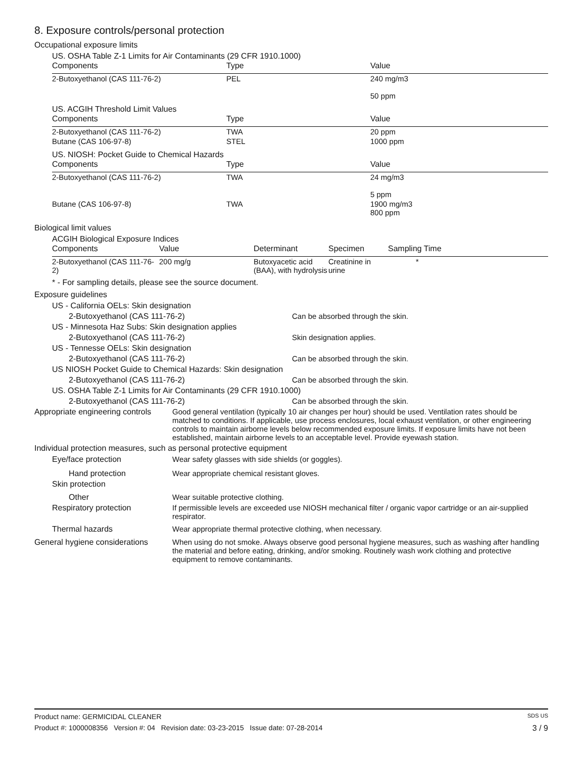8. Exposure controls/personal protection
Occupational exposure limits
US. OSHA Table Z-1 Limits for Air Contaminants (29 CFR 1910.1000)
| Components | Type | Value |
| --- | --- | --- |
| 2-Butoxyethanol (CAS 111-76-2) | PEL | 240 mg/m3 50 ppm |
US. ACGIH Threshold Limit Values
| Components | Type | Value |
| --- | --- | --- |
| 2-Butoxyethanol (CAS 111-76-2) | TWA | 20 ppm |
| Butane (CAS 106-97-8) | STEL | 1000 ppm |
US. NIOSH: Pocket Guide to Chemical Hazards
| Components | Type | Value |
| --- | --- | --- |
| 2-Butoxyethanol (CAS 111-76-2) | TWA | 24 mg/m3 5 ppm |
| Butane (CAS 106-97-8) | TWA | 1900 mg/m3 800 ppm |
Biological limit values
ACGIH Biological Exposure Indices
| Components | Value | Determinant | Specimen | Sampling Time |
| --- | --- | --- | --- | --- |
| 2-Butoxyethanol (CAS 111-76-2) | 200 mg/g | Butoxyacetic acid (BAA), with hydrolysis | Creatinine in urine | * |
* - For sampling details, please see the source document.
Exposure guidelines
US - California OELs: Skin designation
2-Butoxyethanol (CAS 111-76-2) Can be absorbed through the skin.
US - Minnesota Haz Subs: Skin designation applies
2-Butoxyethanol (CAS 111-76-2) Skin designation applies.
US - Tennesse OELs: Skin designation
2-Butoxyethanol (CAS 111-76-2) Can be absorbed through the skin.
US NIOSH Pocket Guide to Chemical Hazards: Skin designation
2-Butoxyethanol (CAS 111-76-2) Can be absorbed through the skin.
US. OSHA Table Z-1 Limits for Air Contaminants (29 CFR 1910.1000)
2-Butoxyethanol (CAS 111-76-2) Can be absorbed through the skin.
Appropriate engineering controls
Good general ventilation (typically 10 air changes per hour) should be used. Ventilation rates should be matched to conditions. If applicable, use process enclosures, local exhaust ventilation, or other engineering controls to maintain airborne levels below recommended exposure limits. If exposure limits have not been established, maintain airborne levels to an acceptable level. Provide eyewash station.
Individual protection measures, such as personal protective equipment
Eye/face protection Wear safety glasses with side shields (or goggles).
Hand protection Wear appropriate chemical resistant gloves.
Skin protection
Other Wear suitable protective clothing.
Respiratory protection If permissible levels are exceeded use NIOSH mechanical filter / organic vapor cartridge or an air-supplied respirator.
Thermal hazards Wear appropriate thermal protective clothing, when necessary.
General hygiene considerations
When using do not smoke. Always observe good personal hygiene measures, such as washing after handling the material and before eating, drinking, and/or smoking. Routinely wash work clothing and protective equipment to remove contaminants.
Product name: GERMICIDAL CLEANER SDS US
Product #: 1000008356 Version #: 04 Revision date: 03-23-2015 Issue date: 07-28-2014 3 / 9